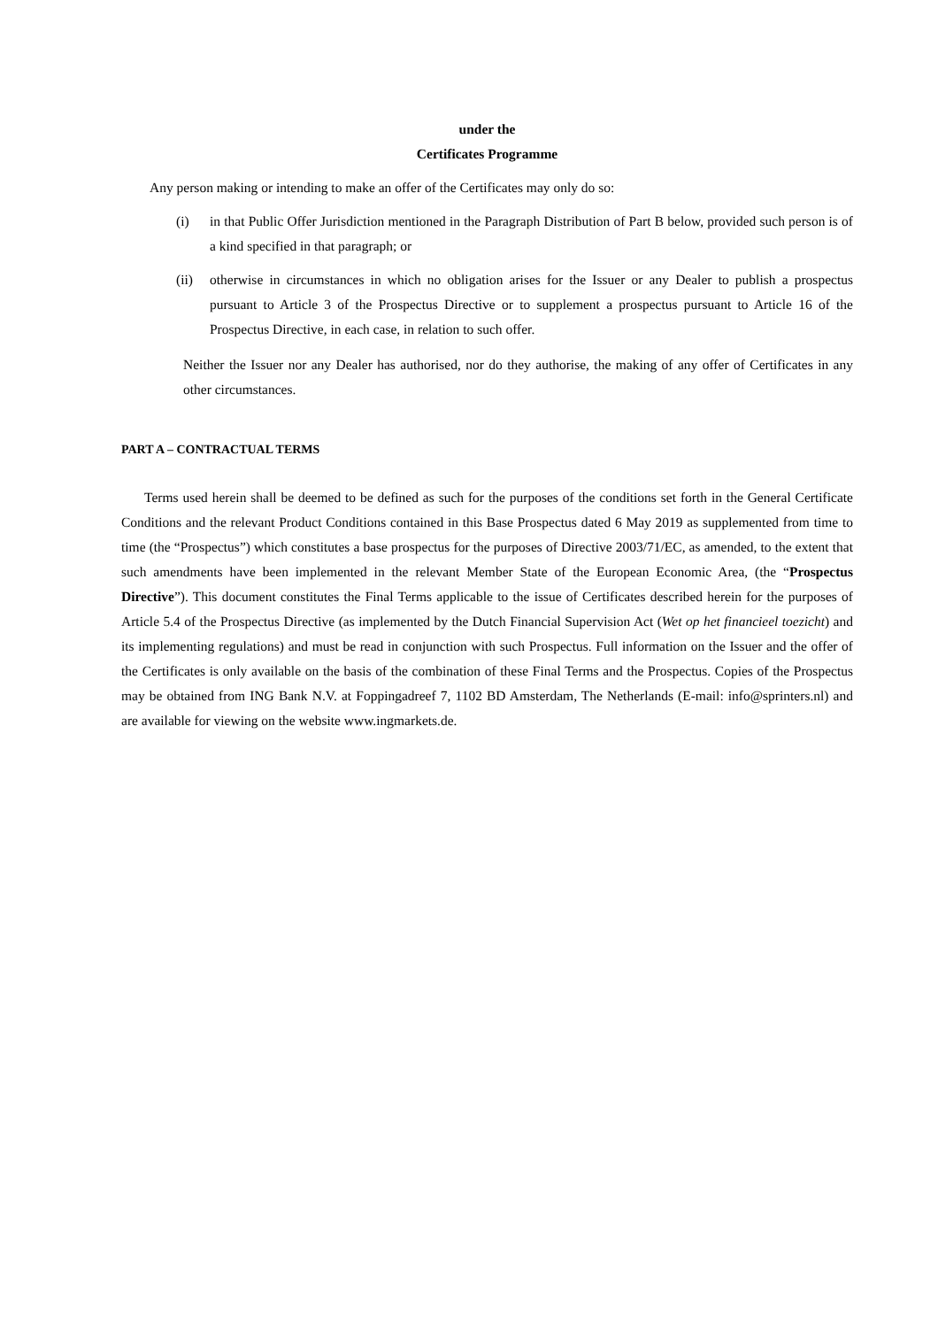under the
Certificates Programme
Any person making or intending to make an offer of the Certificates may only do so:
(i) in that Public Offer Jurisdiction mentioned in the Paragraph Distribution of Part B below, provided such person is of a kind specified in that paragraph; or
(ii) otherwise in circumstances in which no obligation arises for the Issuer or any Dealer to publish a prospectus pursuant to Article 3 of the Prospectus Directive or to supplement a prospectus pursuant to Article 16 of the Prospectus Directive, in each case, in relation to such offer.
Neither the Issuer nor any Dealer has authorised, nor do they authorise, the making of any offer of Certificates in any other circumstances.
PART A – CONTRACTUAL TERMS
Terms used herein shall be deemed to be defined as such for the purposes of the conditions set forth in the General Certificate Conditions and the relevant Product Conditions contained in this Base Prospectus dated 6 May 2019 as supplemented from time to time (the “Prospectus”) which constitutes a base prospectus for the purposes of Directive 2003/71/EC, as amended, to the extent that such amendments have been implemented in the relevant Member State of the European Economic Area, (the “Prospectus Directive”). This document constitutes the Final Terms applicable to the issue of Certificates described herein for the purposes of Article 5.4 of the Prospectus Directive (as implemented by the Dutch Financial Supervision Act (Wet op het financieel toezicht) and its implementing regulations) and must be read in conjunction with such Prospectus. Full information on the Issuer and the offer of the Certificates is only available on the basis of the combination of these Final Terms and the Prospectus. Copies of the Prospectus may be obtained from ING Bank N.V. at Foppingadreef 7, 1102 BD Amsterdam, The Netherlands (E-mail: info@sprinters.nl) and are available for viewing on the website www.ingmarkets.de.